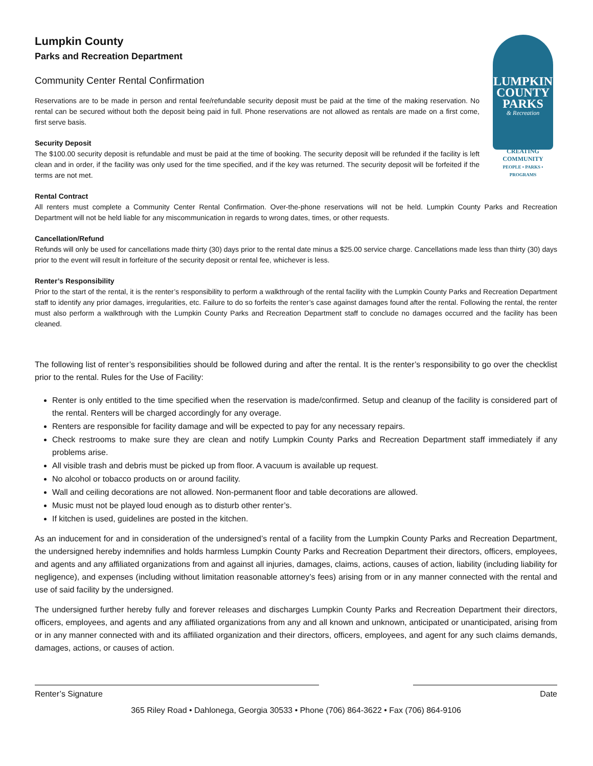LUMPKIN
COUNTY
PARKS
& Recreation
CREATING COMMUNITY
PEOPLE • PARKS • PROGRAMS
Lumpkin County
Parks and Recreation Department
Community Center Rental Confirmation
Reservations are to be made in person and rental fee/refundable security deposit must be paid at the time of the making reservation. No rental can be secured without both the deposit being paid in full. Phone reservations are not allowed as rentals are made on a first come, first serve basis.
Security Deposit
The $100.00 security deposit is refundable and must be paid at the time of booking. The security deposit will be refunded if the facility is left clean and in order, if the facility was only used for the time specified, and if the key was returned. The security deposit will be forfeited if the terms are not met.
Rental Contract
All renters must complete a Community Center Rental Confirmation. Over-the-phone reservations will not be held. Lumpkin County Parks and Recreation Department will not be held liable for any miscommunication in regards to wrong dates, times, or other requests.
Cancellation/Refund
Refunds will only be used for cancellations made thirty (30) days prior to the rental date minus a $25.00 service charge. Cancellations made less than thirty (30) days prior to the event will result in forfeiture of the security deposit or rental fee, whichever is less.
Renter’s Responsibility
Prior to the start of the rental, it is the renter’s responsibility to perform a walkthrough of the rental facility with the Lumpkin County Parks and Recreation Department staff to identify any prior damages, irregularities, etc. Failure to do so forfeits the renter’s case against damages found after the rental. Following the rental, the renter must also perform a walkthrough with the Lumpkin County Parks and Recreation Department staff to conclude no damages occurred and the facility has been cleaned.
The following list of renter’s responsibilities should be followed during and after the rental. It is the renter’s responsibility to go over the checklist prior to the rental. Rules for the Use of Facility:
Renter is only entitled to the time specified when the reservation is made/confirmed. Setup and cleanup of the facility is considered part of the rental. Renters will be charged accordingly for any overage.
Renters are responsible for facility damage and will be expected to pay for any necessary repairs.
Check restrooms to make sure they are clean and notify Lumpkin County Parks and Recreation Department staff immediately if any problems arise.
All visible trash and debris must be picked up from floor. A vacuum is available up request.
No alcohol or tobacco products on or around facility.
Wall and ceiling decorations are not allowed. Non-permanent floor and table decorations are allowed.
Music must not be played loud enough as to disturb other renter’s.
If kitchen is used, guidelines are posted in the kitchen.
As an inducement for and in consideration of the undersigned’s rental of a facility from the Lumpkin County Parks and Recreation Department, the undersigned hereby indemnifies and holds harmless Lumpkin County Parks and Recreation Department their directors, officers, employees, and agents and any affiliated organizations from and against all injuries, damages, claims, actions, causes of action, liability (including liability for negligence), and expenses (including without limitation reasonable attorney’s fees) arising from or in any manner connected with the rental and use of said facility by the undersigned.
The undersigned further hereby fully and forever releases and discharges Lumpkin County Parks and Recreation Department their directors, officers, employees, and agents and any affiliated organizations from any and all known and unknown, anticipated or unanticipated, arising from or in any manner connected with and its affiliated organization and their directors, officers, employees, and agent for any such claims demands, damages, actions, or causes of action.
Renter’s Signature Date
365 Riley Road • Dahlonega, Georgia 30533 • Phone (706) 864-3622 • Fax (706) 864-9106